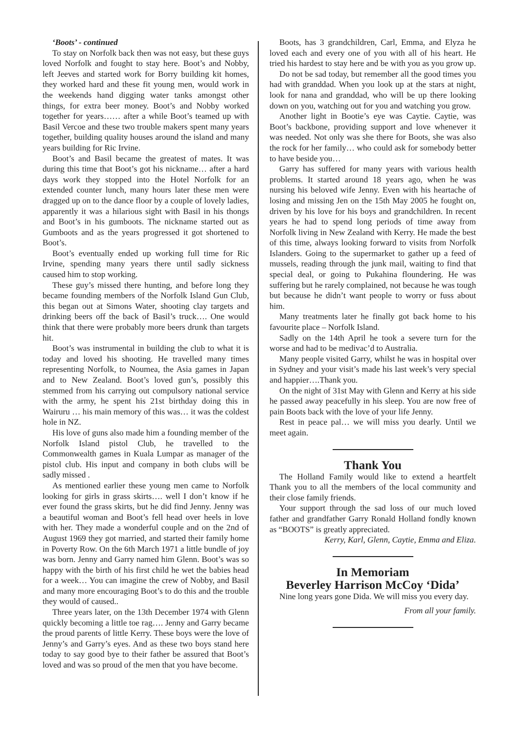‘Boots’ - continued
To stay on Norfolk back then was not easy, but these guys loved Norfolk and fought to stay here. Boot’s and Nobby, left Jeeves and started work for Borry building kit homes, they worked hard and these fit young men, would work in the weekends hand digging water tanks amongst other things, for extra beer money. Boot’s and Nobby worked together for years…… after a while Boot’s teamed up with Basil Vercoe and these two trouble makers spent many years together, building quality houses around the island and many years building for Ric Irvine.
Boot’s and Basil became the greatest of mates. It was during this time that Boot’s got his nickname… after a hard days work they stopped into the Hotel Norfolk for an extended counter lunch, many hours later these men were dragged up on to the dance floor by a couple of lovely ladies, apparently it was a hilarious sight with Basil in his thongs and Boot’s in his gumboots. The nickname started out as Gumboots and as the years progressed it got shortened to Boot’s.
Boot’s eventually ended up working full time for Ric Irvine, spending many years there until sadly sickness caused him to stop working.
These guy’s missed there hunting, and before long they became founding members of the Norfolk Island Gun Club, this began out at Simons Water, shooting clay targets and drinking beers off the back of Basil’s truck…. One would think that there were probably more beers drunk than targets hit.
Boot’s was instrumental in building the club to what it is today and loved his shooting. He travelled many times representing Norfolk, to Noumea, the Asia games in Japan and to New Zealand. Boot’s loved gun’s, possibly this stemmed from his carrying out compulsory national service with the army, he spent his 21st birthday doing this in Wairuru … his main memory of this was… it was the coldest hole in NZ.
His love of guns also made him a founding member of the Norfolk Island pistol Club, he travelled to the Commonwealth games in Kuala Lumpar as manager of the pistol club. His input and company in both clubs will be sadly missed .
As mentioned earlier these young men came to Norfolk looking for girls in grass skirts…. well I don’t know if he ever found the grass skirts, but he did find Jenny. Jenny was a beautiful woman and Boot’s fell head over heels in love with her. They made a wonderful couple and on the 2nd of August 1969 they got married, and started their family home in Poverty Row. On the 6th March 1971 a little bundle of joy was born. Jenny and Garry named him Glenn. Boot’s was so happy with the birth of his first child he wet the babies head for a week… You can imagine the crew of Nobby, and Basil and many more encouraging Boot’s to do this and the trouble they would of caused..
Three years later, on the 13th December 1974 with Glenn quickly becoming a little toe rag…. Jenny and Garry became the proud parents of little Kerry. These boys were the love of Jenny’s and Garry’s eyes. And as these two boys stand here today to say good bye to their father be assured that Boot’s loved and was so proud of the men that you have become.
Boots, has 3 grandchildren, Carl, Emma, and Elyza he loved each and every one of you with all of his heart. He tried his hardest to stay here and be with you as you grow up.
Do not be sad today, but remember all the good times you had with granddad. When you look up at the stars at night, look for nana and granddad, who will be up there looking down on you, watching out for you and watching you grow.
Another light in Bootie’s eye was Caytie. Caytie, was Boot’s backbone, providing support and love whenever it was needed. Not only was she there for Boots, she was also the rock for her family… who could ask for somebody better to have beside you…
Garry has suffered for many years with various health problems. It started around 18 years ago, when he was nursing his beloved wife Jenny. Even with his heartache of losing and missing Jen on the 15th May 2005 he fought on, driven by his love for his boys and grandchildren. In recent years he had to spend long periods of time away from Norfolk living in New Zealand with Kerry. He made the best of this time, always looking forward to visits from Norfolk Islanders. Going to the supermarket to gather up a feed of mussels, reading through the junk mail, waiting to find that special deal, or going to Pukahina floundering. He was suffering but he rarely complained, not because he was tough but because he didn’t want people to worry or fuss about him.
Many treatments later he finally got back home to his favourite place – Norfolk Island.
Sadly on the 14th April he took a severe turn for the worse and had to be medivac’d to Australia.
Many people visited Garry, whilst he was in hospital over in Sydney and your visit’s made his last week’s very special and happier….Thank you.
On the night of 31st May with Glenn and Kerry at his side he passed away peacefully in his sleep. You are now free of pain Boots back with the love of your life Jenny.
Rest in peace pal… we will miss you dearly. Until we meet again.
Thank You
The Holland Family would like to extend a heartfelt Thank you to all the members of the local community and their close family friends.
Your support through the sad loss of our much loved father and grandfather Garry Ronald Holland fondly known as “BOOTS” is greatly appreciated.
Kerry, Karl, Glenn, Caytie, Emma and Eliza.
In Memoriam
Beverley Harrison McCoy ‘Dida’
Nine long years gone Dida. We will miss you every day.
From all your family.